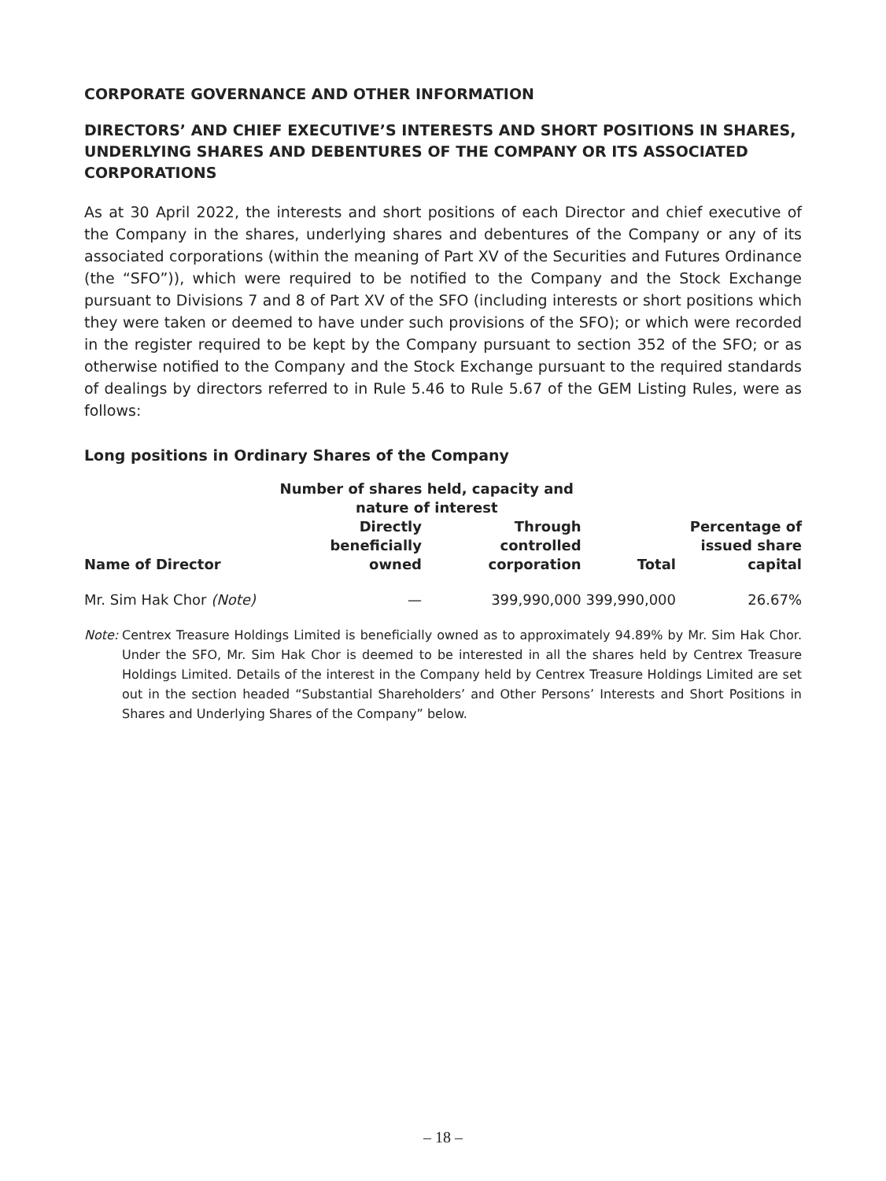CORPORATE GOVERNANCE AND OTHER INFORMATION
DIRECTORS’ AND CHIEF EXECUTIVE’S INTERESTS AND SHORT POSITIONS IN SHARES, UNDERLYING SHARES AND DEBENTURES OF THE COMPANY OR ITS ASSOCIATED CORPORATIONS
As at 30 April 2022, the interests and short positions of each Director and chief executive of the Company in the shares, underlying shares and debentures of the Company or any of its associated corporations (within the meaning of Part XV of the Securities and Futures Ordinance (the “SFO”)), which were required to be notified to the Company and the Stock Exchange pursuant to Divisions 7 and 8 of Part XV of the SFO (including interests or short positions which they were taken or deemed to have under such provisions of the SFO); or which were recorded in the register required to be kept by the Company pursuant to section 352 of the SFO; or as otherwise notified to the Company and the Stock Exchange pursuant to the required standards of dealings by directors referred to in Rule 5.46 to Rule 5.67 of the GEM Listing Rules, were as follows:
Long positions in Ordinary Shares of the Company
| | Number of shares held, capacity and nature of interest | | | |
| --- | --- | --- | --- | --- |
| Name of Director | Directly beneficially owned | Through controlled corporation | Total | Percentage of issued share capital |
| Mr. Sim Hak Chor (Note) | — | 399,990,000 | 399,990,000 | 26.67% |
Note: Centrex Treasure Holdings Limited is beneficially owned as to approximately 94.89% by Mr. Sim Hak Chor. Under the SFO, Mr. Sim Hak Chor is deemed to be interested in all the shares held by Centrex Treasure Holdings Limited. Details of the interest in the Company held by Centrex Treasure Holdings Limited are set out in the section headed “Substantial Shareholders’ and Other Persons’ Interests and Short Positions in Shares and Underlying Shares of the Company” below.
– 18 –